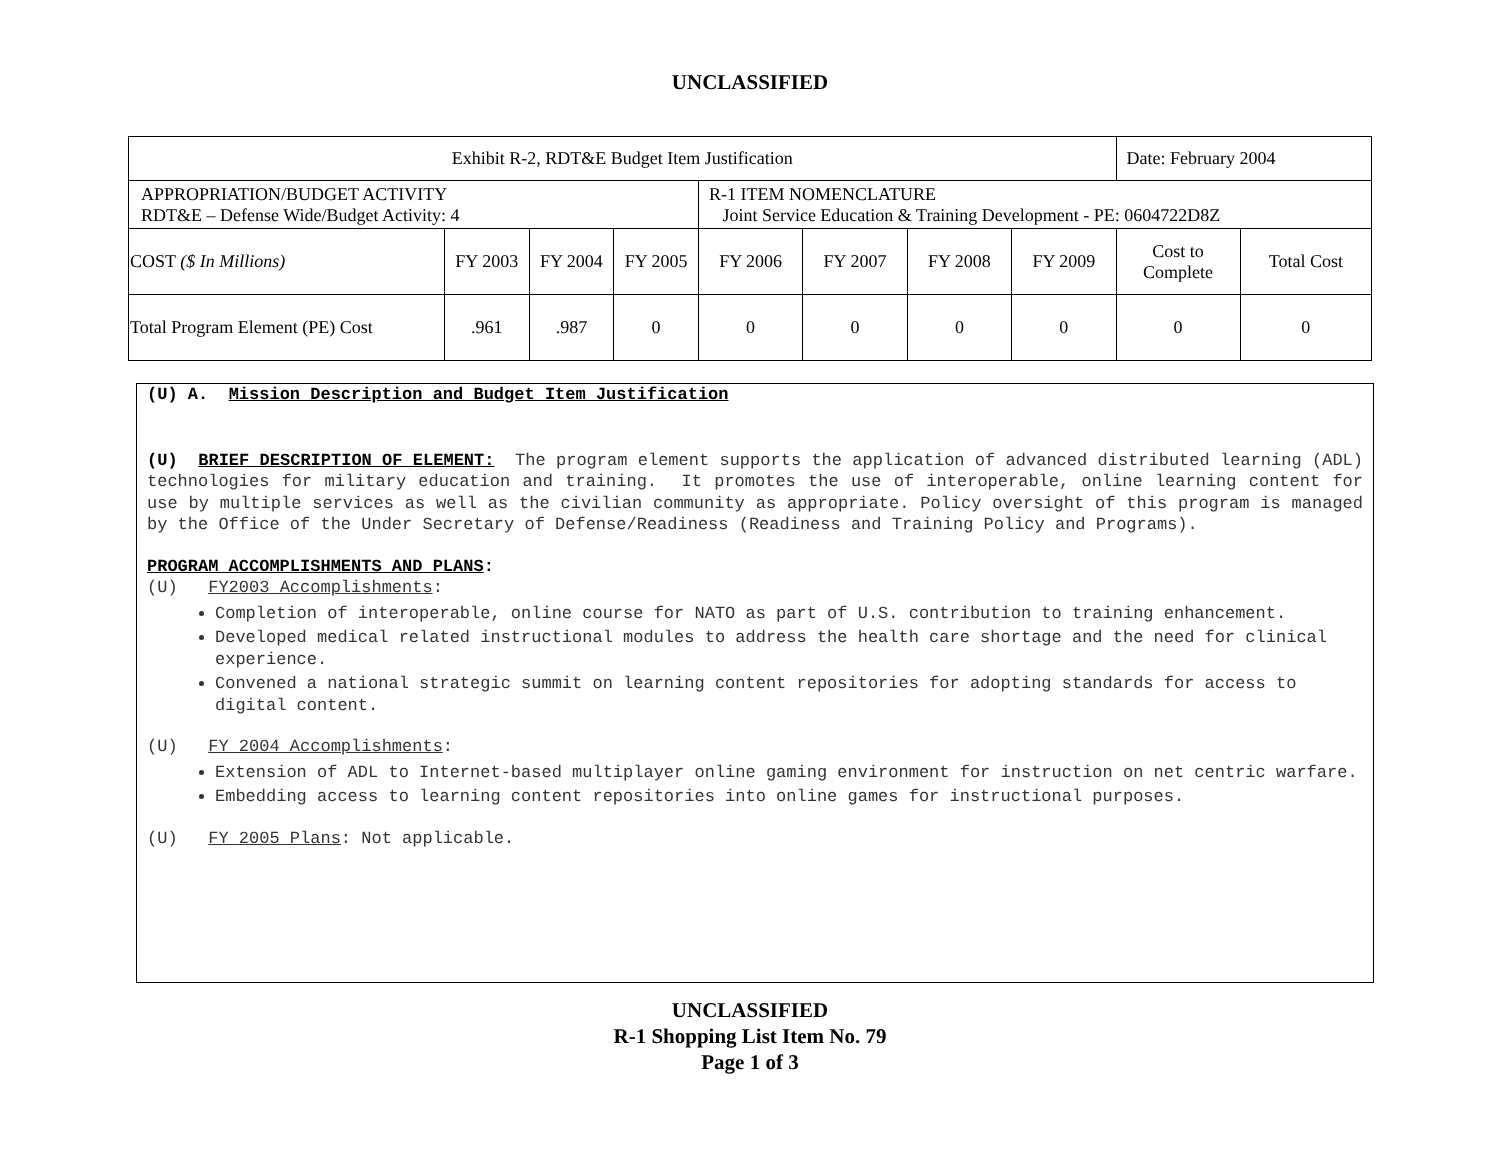UNCLASSIFIED
| Exhibit R-2, RDT&E Budget Item Justification | | | | | | | | Date: February 2004 | |
| APPROPRIATION/BUDGET ACTIVITY RDT&E – Defense Wide/Budget Activity: 4 | | | | R-1 ITEM NOMENCLATURE Joint Service Education & Training Development - PE: 0604722D8Z | | | | | |
| COST ($ In Millions) | FY 2003 | FY 2004 | FY 2005 | FY 2006 | FY 2007 | FY 2008 | FY 2009 | Cost to Complete | Total Cost |
| Total Program Element (PE) Cost | .961 | .987 | 0 | 0 | 0 | 0 | 0 | 0 | 0 |
(U) A. Mission Description and Budget Item Justification
(U) BRIEF DESCRIPTION OF ELEMENT: The program element supports the application of advanced distributed learning (ADL) technologies for military education and training. It promotes the use of interoperable, online learning content for use by multiple services as well as the civilian community as appropriate. Policy oversight of this program is managed by the Office of the Under Secretary of Defense/Readiness (Readiness and Training Policy and Programs).
PROGRAM ACCOMPLISHMENTS AND PLANS:
(U) FY2003 Accomplishments:
Completion of interoperable, online course for NATO as part of U.S. contribution to training enhancement.
Developed medical related instructional modules to address the health care shortage and the need for clinical experience.
Convened a national strategic summit on learning content repositories for adopting standards for access to digital content.
(U) FY 2004 Accomplishments:
Extension of ADL to Internet-based multiplayer online gaming environment for instruction on net centric warfare.
Embedding access to learning content repositories into online games for instructional purposes.
(U) FY 2005 Plans: Not applicable.
UNCLASSIFIED
R-1 Shopping List Item No. 79
Page 1 of 3